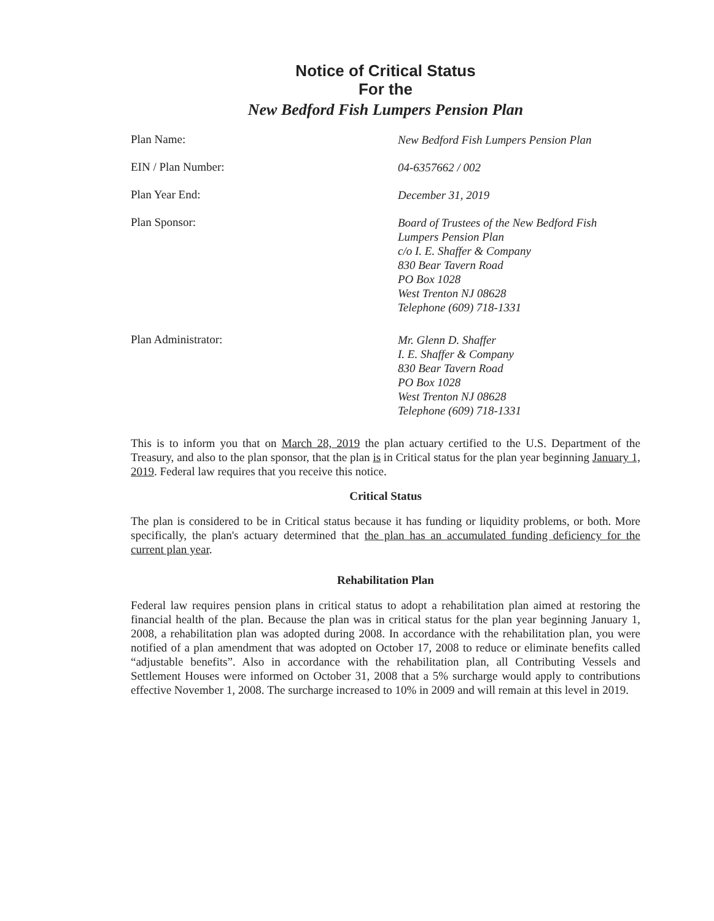Notice of Critical Status
For the
New Bedford Fish Lumpers Pension Plan
Plan Name:
New Bedford Fish Lumpers Pension Plan
EIN / Plan Number:
04-6357662 / 002
Plan Year End:
December 31, 2019
Plan Sponsor:
Board of Trustees of the New Bedford Fish
Lumpers Pension Plan
c/o I. E. Shaffer & Company
830 Bear Tavern Road
PO Box 1028
West Trenton NJ 08628
Telephone (609) 718-1331
Plan Administrator:
Mr. Glenn D. Shaffer
I. E. Shaffer & Company
830 Bear Tavern Road
PO Box 1028
West Trenton NJ 08628
Telephone (609) 718-1331
This is to inform you that on March 28, 2019 the plan actuary certified to the U.S. Department of the Treasury, and also to the plan sponsor, that the plan is in Critical status for the plan year beginning January 1, 2019. Federal law requires that you receive this notice.
Critical Status
The plan is considered to be in Critical status because it has funding or liquidity problems, or both. More specifically, the plan's actuary determined that the plan has an accumulated funding deficiency for the current plan year.
Rehabilitation Plan
Federal law requires pension plans in critical status to adopt a rehabilitation plan aimed at restoring the financial health of the plan. Because the plan was in critical status for the plan year beginning January 1, 2008, a rehabilitation plan was adopted during 2008. In accordance with the rehabilitation plan, you were notified of a plan amendment that was adopted on October 17, 2008 to reduce or eliminate benefits called “adjustable benefits”. Also in accordance with the rehabilitation plan, all Contributing Vessels and Settlement Houses were informed on October 31, 2008 that a 5% surcharge would apply to contributions effective November 1, 2008. The surcharge increased to 10% in 2009 and will remain at this level in 2019.